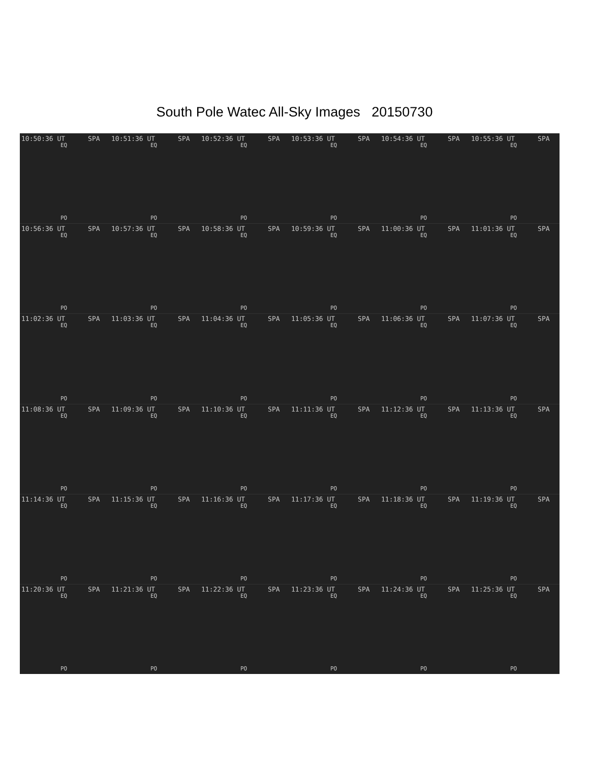South Pole Watec All-Sky Images 20150730
10:50:36 UT SPA
EQ
PO
10:51:36 UT SPA
EQ
PO
10:52:36 UT SPA
EQ
PO
10:53:36 UT SPA
EQ
PO
10:54:36 UT SPA
EQ
PO
10:55:36 UT SPA
EQ
PO
10:56:36 UT SPA
EQ
PO
10:57:36 UT SPA
EQ
PO
10:58:36 UT SPA
EQ
PO
10:59:36 UT SPA
EQ
PO
11:00:36 UT SPA
EQ
PO
11:01:36 UT SPA
EQ
PO
11:02:36 UT SPA
EQ
PO
11:03:36 UT SPA
EQ
PO
11:04:36 UT SPA
EQ
PO
11:05:36 UT SPA
EQ
PO
11:06:36 UT SPA
EQ
PO
11:07:36 UT SPA
EQ
PO
11:08:36 UT SPA
EQ
PO
11:09:36 UT SPA
EQ
PO
11:10:36 UT SPA
EQ
PO
11:11:36 UT SPA
EQ
PO
11:12:36 UT SPA
EQ
PO
11:13:36 UT SPA
EQ
PO
11:14:36 UT SPA
EQ
PO
11:15:36 UT SPA
EQ
PO
11:16:36 UT SPA
EQ
PO
11:17:36 UT SPA
EQ
PO
11:18:36 UT SPA
EQ
PO
11:19:36 UT SPA
EQ
PO
11:20:36 UT SPA
EQ
PO
11:21:36 UT SPA
EQ
PO
11:22:36 UT SPA
EQ
PO
11:23:36 UT SPA
EQ
PO
11:24:36 UT SPA
EQ
PO
11:25:36 UT SPA
EQ
PO